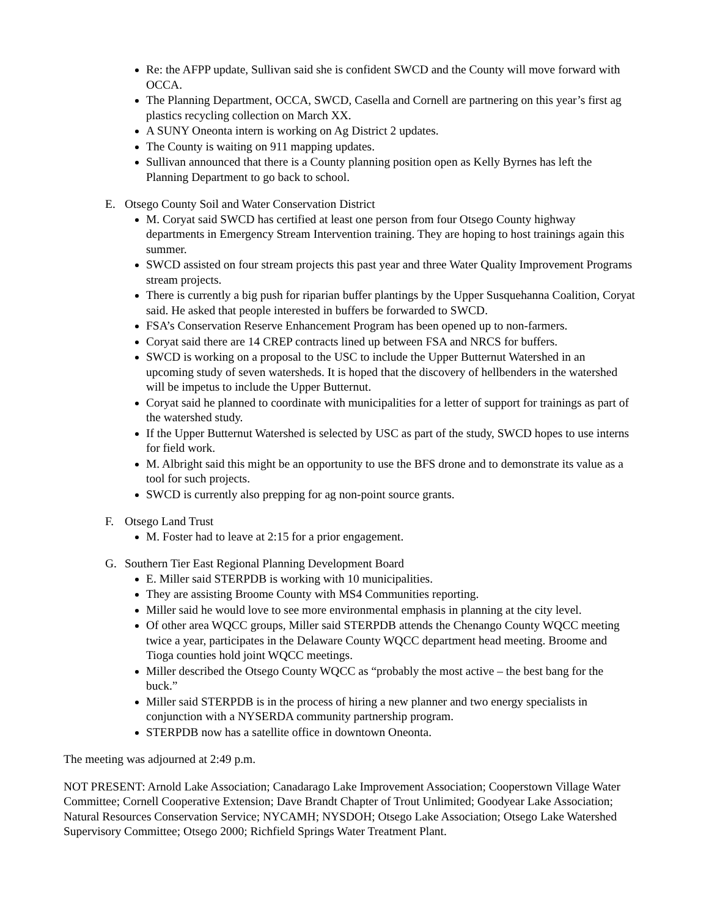Re: the AFPP update, Sullivan said she is confident SWCD and the County will move forward with OCCA.
The Planning Department, OCCA, SWCD, Casella and Cornell are partnering on this year’s first ag plastics recycling collection on March XX.
A SUNY Oneonta intern is working on Ag District 2 updates.
The County is waiting on 911 mapping updates.
Sullivan announced that there is a County planning position open as Kelly Byrnes has left the Planning Department to go back to school.
E. Otsego County Soil and Water Conservation District
M. Coryat said SWCD has certified at least one person from four Otsego County highway departments in Emergency Stream Intervention training. They are hoping to host trainings again this summer.
SWCD assisted on four stream projects this past year and three Water Quality Improvement Programs stream projects.
There is currently a big push for riparian buffer plantings by the Upper Susquehanna Coalition, Coryat said. He asked that people interested in buffers be forwarded to SWCD.
FSA’s Conservation Reserve Enhancement Program has been opened up to non-farmers.
Coryat said there are 14 CREP contracts lined up between FSA and NRCS for buffers.
SWCD is working on a proposal to the USC to include the Upper Butternut Watershed in an upcoming study of seven watersheds. It is hoped that the discovery of hellbenders in the watershed will be impetus to include the Upper Butternut.
Coryat said he planned to coordinate with municipalities for a letter of support for trainings as part of the watershed study.
If the Upper Butternut Watershed is selected by USC as part of the study, SWCD hopes to use interns for field work.
M. Albright said this might be an opportunity to use the BFS drone and to demonstrate its value as a tool for such projects.
SWCD is currently also prepping for ag non-point source grants.
F. Otsego Land Trust
M. Foster had to leave at 2:15 for a prior engagement.
G. Southern Tier East Regional Planning Development Board
E. Miller said STERPDB is working with 10 municipalities.
They are assisting Broome County with MS4 Communities reporting.
Miller said he would love to see more environmental emphasis in planning at the city level.
Of other area WQCC groups, Miller said STERPDB attends the Chenango County WQCC meeting twice a year, participates in the Delaware County WQCC department head meeting. Broome and Tioga counties hold joint WQCC meetings.
Miller described the Otsego County WQCC as “probably the most active – the best bang for the buck.”
Miller said STERPDB is in the process of hiring a new planner and two energy specialists in conjunction with a NYSERDA community partnership program.
STERPDB now has a satellite office in downtown Oneonta.
The meeting was adjourned at 2:49 p.m.
NOT PRESENT: Arnold Lake Association; Canadarago Lake Improvement Association; Cooperstown Village Water Committee; Cornell Cooperative Extension; Dave Brandt Chapter of Trout Unlimited; Goodyear Lake Association; Natural Resources Conservation Service; NYCAMH; NYSDOH; Otsego Lake Association; Otsego Lake Watershed Supervisory Committee; Otsego 2000; Richfield Springs Water Treatment Plant.